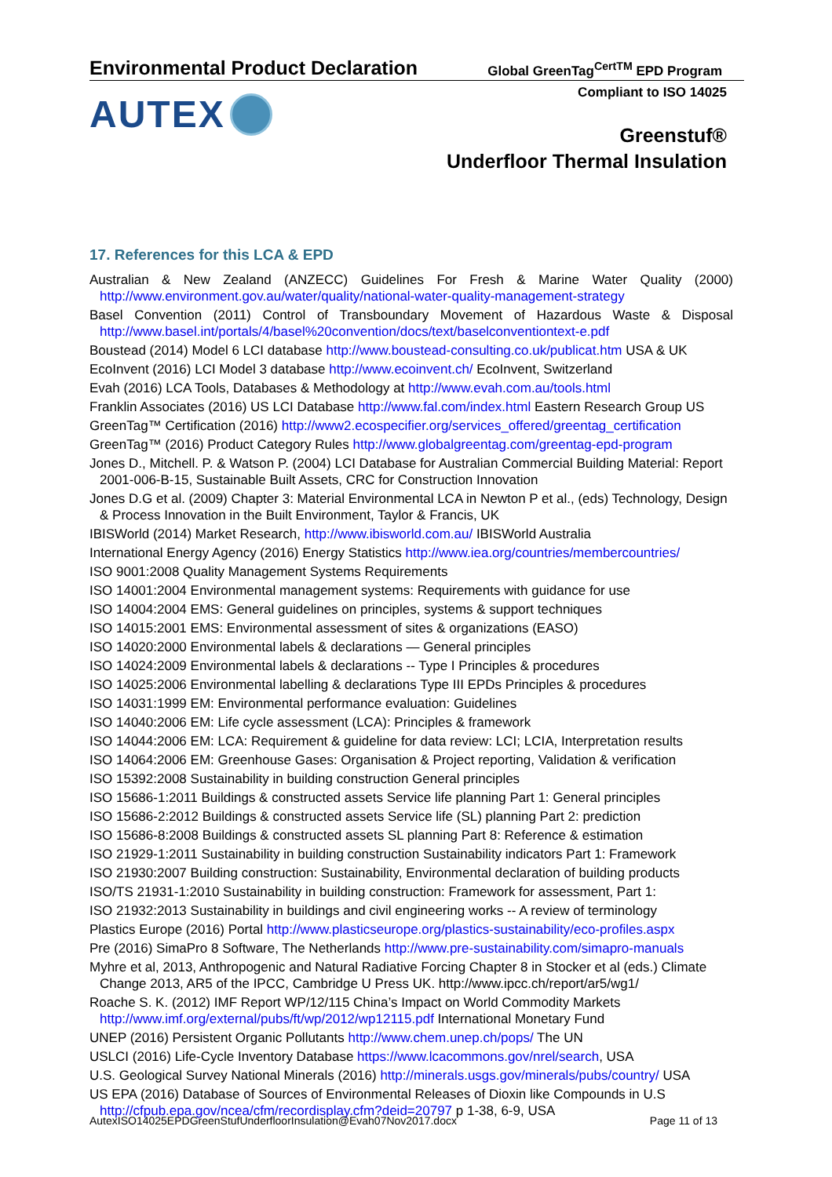Environmental Product Declaration
Global GreenTag<sup>CertTM</sup> EPD Program
Compliant to ISO 14025 AUTEX
Greenstuf®
Underfloor Thermal Insulation
17. References for this LCA & EPD
Australian & New Zealand (ANZECC) Guidelines For Fresh & Marine Water Quality (2000) http://www.environment.gov.au/water/quality/national-water-quality-management-strategy
Basel Convention (2011) Control of Transboundary Movement of Hazardous Waste & Disposal http://www.basel.int/portals/4/basel%20convention/docs/text/baselconventiontext-e.pdf
Boustead (2014) Model 6 LCI database http://www.boustead-consulting.co.uk/publicat.htm USA & UK
EcoInvent (2016) LCI Model 3 database http://www.ecoinvent.ch/ EcoInvent, Switzerland
Evah (2016) LCA Tools, Databases & Methodology at http://www.evah.com.au/tools.html
Franklin Associates (2016) US LCI Database http://www.fal.com/index.html Eastern Research Group US
GreenTag™ Certification (2016) http://www2.ecospecifier.org/services_offered/greentag_certification
GreenTag™ (2016) Product Category Rules http://www.globalgreentag.com/greentag-epd-program
Jones D., Mitchell. P. & Watson P. (2004) LCI Database for Australian Commercial Building Material: Report 2001-006-B-15, Sustainable Built Assets, CRC for Construction Innovation
Jones D.G et al. (2009) Chapter 3: Material Environmental LCA in Newton P et al., (eds) Technology, Design & Process Innovation in the Built Environment, Taylor & Francis, UK
IBISWorld (2014) Market Research, http://www.ibisworld.com.au/ IBISWorld Australia
International Energy Agency (2016) Energy Statistics http://www.iea.org/countries/membercountries/
ISO 9001:2008 Quality Management Systems Requirements
ISO 14001:2004 Environmental management systems: Requirements with guidance for use
ISO 14004:2004 EMS: General guidelines on principles, systems & support techniques
ISO 14015:2001 EMS: Environmental assessment of sites & organizations (EASO)
ISO 14020:2000 Environmental labels & declarations — General principles
ISO 14024:2009 Environmental labels & declarations -- Type I Principles & procedures
ISO 14025:2006 Environmental labelling & declarations Type III EPDs Principles & procedures
ISO 14031:1999 EM: Environmental performance evaluation: Guidelines
ISO 14040:2006 EM: Life cycle assessment (LCA): Principles & framework
ISO 14044:2006 EM: LCA: Requirement & guideline for data review: LCI; LCIA, Interpretation results
ISO 14064:2006 EM: Greenhouse Gases: Organisation & Project reporting, Validation & verification
ISO 15392:2008 Sustainability in building construction General principles
ISO 15686-1:2011 Buildings & constructed assets Service life planning Part 1: General principles
ISO 15686-2:2012 Buildings & constructed assets Service life (SL) planning Part 2: prediction
ISO 15686-8:2008 Buildings & constructed assets SL planning Part 8: Reference & estimation
ISO 21929-1:2011 Sustainability in building construction Sustainability indicators Part 1: Framework
ISO 21930:2007 Building construction: Sustainability, Environmental declaration of building products
ISO/TS 21931-1:2010 Sustainability in building construction: Framework for assessment, Part 1:
ISO 21932:2013 Sustainability in buildings and civil engineering works -- A review of terminology
Plastics Europe (2016) Portal http://www.plasticseurope.org/plastics-sustainability/eco-profiles.aspx
Pre (2016) SimaPro 8 Software, The Netherlands http://www.pre-sustainability.com/simapro-manuals
Myhre et al, 2013, Anthropogenic and Natural Radiative Forcing Chapter 8 in Stocker et al (eds.) Climate Change 2013, AR5 of the IPCC, Cambridge U Press UK. http://www.ipcc.ch/report/ar5/wg1/
Roache S. K. (2012) IMF Report WP/12/115 China’s Impact on World Commodity Markets http://www.imf.org/external/pubs/ft/wp/2012/wp12115.pdf International Monetary Fund
UNEP (2016) Persistent Organic Pollutants http://www.chem.unep.ch/pops/ The UN
USLCI (2016) Life-Cycle Inventory Database https://www.lcacommons.gov/nrel/search, USA
U.S. Geological Survey National Minerals (2016) http://minerals.usgs.gov/minerals/pubs/country/ USA
US EPA (2016) Database of Sources of Environmental Releases of Dioxin like Compounds in U.S http://cfpub.epa.gov/ncea/cfm/recordisplay.cfm?deid=20797 p 1-38, 6-9, USA
AutexISO14025EPDGreenStufUnderfloorInsulation@Evah07Nov2017.docx Page 11 of 13